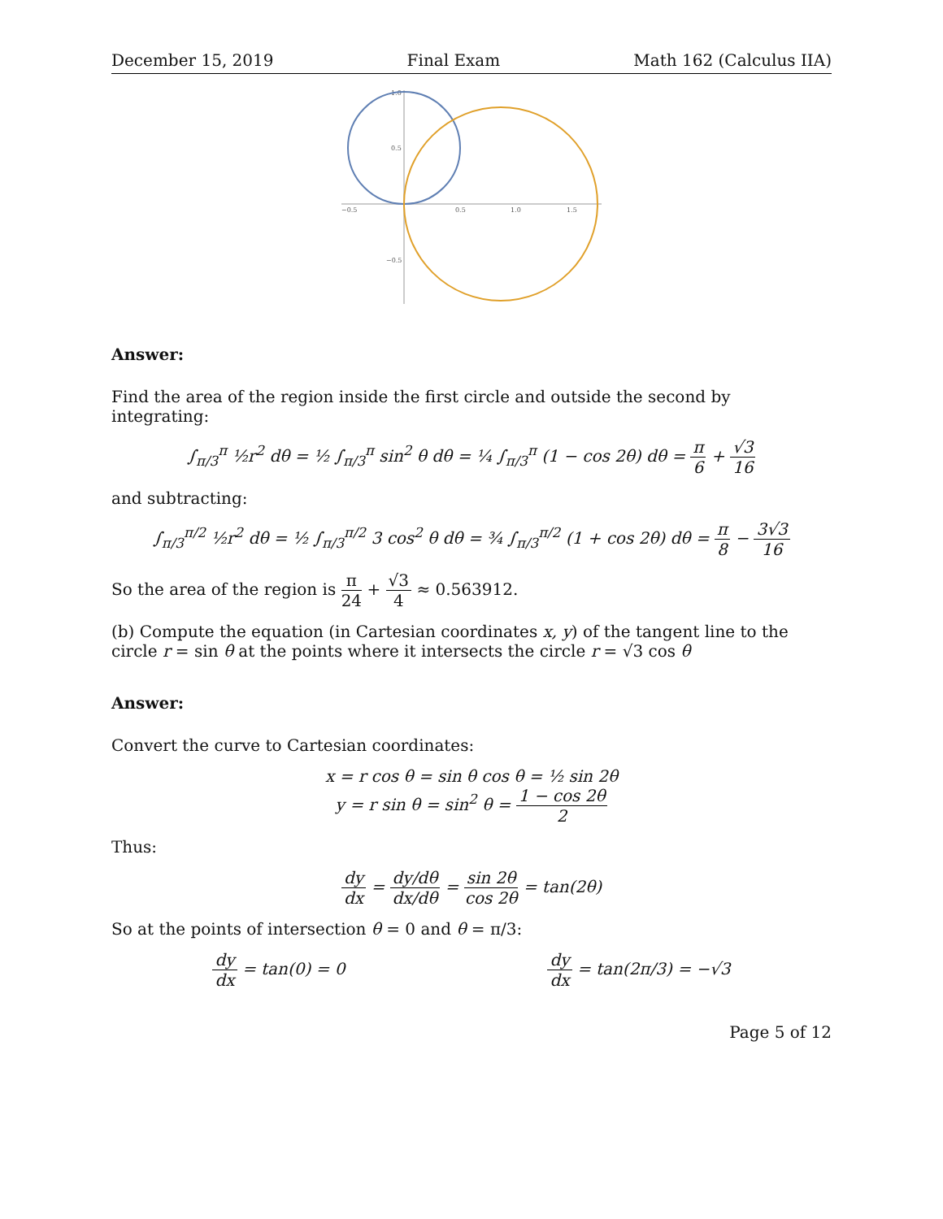December 15, 2019 Final Exam Math 162 (Calculus IIA)
−0.5
0.5
1.0
1.5
1.0
0.5
−0.5
Answer:
Find the area of the region inside the first circle and outside the second by integrating:
∫<sub>π/3</sub><sup>π</sup> ½r<sup>2</sup> dθ = ½ ∫<sub>π/3</sub><sup>π</sup> sin<sup>2</sup> θ dθ = ¼ ∫<sub>π/3</sub><sup>π</sup> (1 − cos 2θ) dθ = π 6 + √3 16
and subtracting:
∫<sub>π/3</sub><sup>π/2</sup> ½r<sup>2</sup> dθ = ½ ∫<sub>π/3</sub><sup>π/2</sup> 3 cos<sup>2</sup> θ dθ = ¾ ∫<sub>π/3</sub><sup>π/2</sup> (1 + cos 2θ) dθ = π 8 − 3√3 16
So the area of the region is π 24 + √3 4 ≈ 0.563912.
(b) Compute the equation (in Cartesian coordinates x, y) of the tangent line to the circle r = sin θ at the points where it intersects the circle r = √3 cos θ
Answer:
Convert the curve to Cartesian coordinates:
x = r cos θ = sin θ cos θ = ½ sin 2θ
y = r sin θ = sin<sup>2</sup> θ = 1 − cos 2θ 2
Thus:
dy dx = dy/dθ dx/dθ = sin 2θ cos 2θ = tan(2θ)
So at the points of intersection θ = 0 and θ = π/3:
dy dx = tan(0) = 0 dy dx = tan(2π/3) = −√3
Page 5 of 12